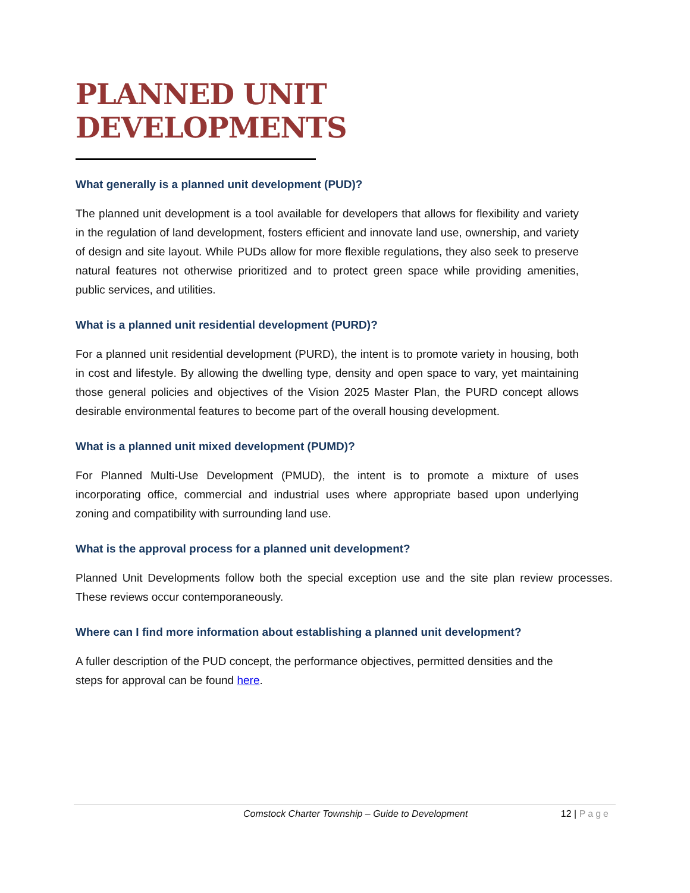PLANNED UNIT DEVELOPMENTS
What generally is a planned unit development (PUD)?
The planned unit development is a tool available for developers that allows for flexibility and variety in the regulation of land development, fosters efficient and innovate land use, ownership, and variety of design and site layout. While PUDs allow for more flexible regulations, they also seek to preserve natural features not otherwise prioritized and to protect green space while providing amenities, public services, and utilities.
What is a planned unit residential development (PURD)?
For a planned unit residential development (PURD), the intent is to promote variety in housing, both in cost and lifestyle. By allowing the dwelling type, density and open space to vary, yet maintaining those general policies and objectives of the Vision 2025 Master Plan, the PURD concept allows desirable environmental features to become part of the overall housing development.
What is a planned unit mixed development (PUMD)?
For Planned Multi-Use Development (PMUD), the intent is to promote a mixture of uses incorporating office, commercial and industrial uses where appropriate based upon underlying zoning and compatibility with surrounding land use.
What is the approval process for a planned unit development?
Planned Unit Developments follow both the special exception use and the site plan review processes. These reviews occur contemporaneously.
Where can I find more information about establishing a planned unit development?
A fuller description of the PUD concept, the performance objectives, permitted densities and the steps for approval can be found here.
Comstock Charter Township – Guide to Development 12 | Page